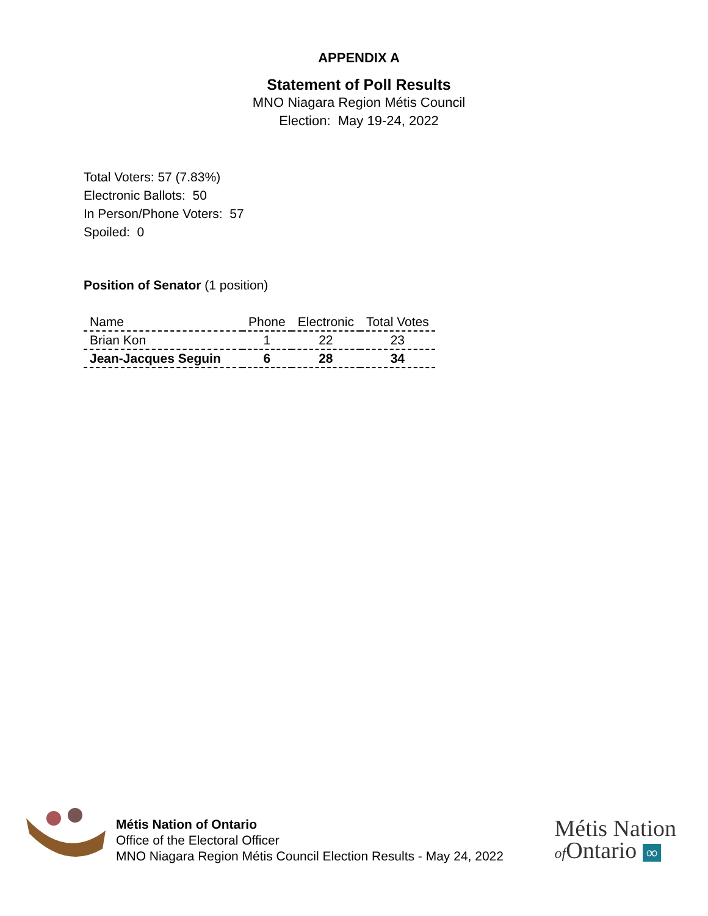APPENDIX A
Statement of Poll Results
MNO Niagara Region Métis Council
Election: May 19-24, 2022
Total Voters: 57 (7.83%)
Electronic Ballots: 50
In Person/Phone Voters: 57
Spoiled: 0
Position of Senator (1 position)
| Name | Phone | Electronic | Total Votes |
| --- | --- | --- | --- |
| Brian Kon | 1 | 22 | 23 |
| Jean-Jacques Seguin | 6 | 28 | 34 |
Métis Nation of Ontario
Office of the Electoral Officer
MNO Niagara Region Métis Council Election Results - May 24, 2022
Métis Nation
of Ontario ∞